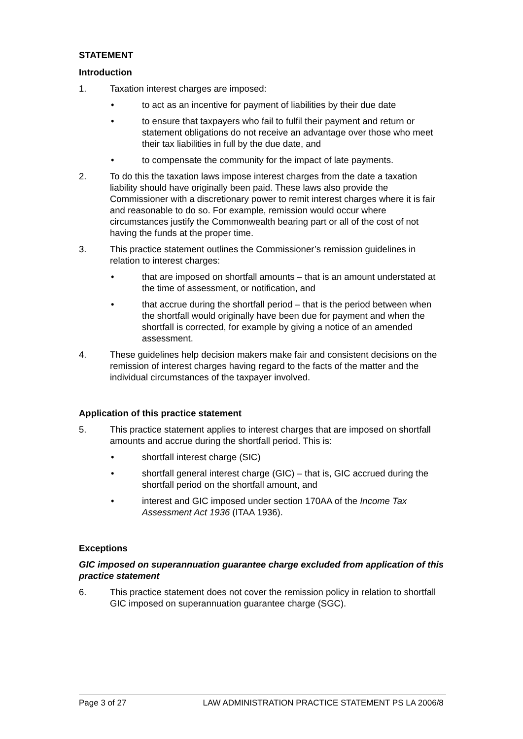STATEMENT
Introduction
1. Taxation interest charges are imposed:
• to act as an incentive for payment of liabilities by their due date
• to ensure that taxpayers who fail to fulfil their payment and return or statement obligations do not receive an advantage over those who meet their tax liabilities in full by the due date, and
• to compensate the community for the impact of late payments.
2. To do this the taxation laws impose interest charges from the date a taxation liability should have originally been paid. These laws also provide the Commissioner with a discretionary power to remit interest charges where it is fair and reasonable to do so. For example, remission would occur where circumstances justify the Commonwealth bearing part or all of the cost of not having the funds at the proper time.
3. This practice statement outlines the Commissioner’s remission guidelines in relation to interest charges:
• that are imposed on shortfall amounts – that is an amount understated at the time of assessment, or notification, and
• that accrue during the shortfall period – that is the period between when the shortfall would originally have been due for payment and when the shortfall is corrected, for example by giving a notice of an amended assessment.
4. These guidelines help decision makers make fair and consistent decisions on the remission of interest charges having regard to the facts of the matter and the individual circumstances of the taxpayer involved.
Application of this practice statement
5. This practice statement applies to interest charges that are imposed on shortfall amounts and accrue during the shortfall period. This is:
• shortfall interest charge (SIC)
• shortfall general interest charge (GIC) – that is, GIC accrued during the shortfall period on the shortfall amount, and
• interest and GIC imposed under section 170AA of the Income Tax Assessment Act 1936 (ITAA 1936).
Exceptions
GIC imposed on superannuation guarantee charge excluded from application of this practice statement
6. This practice statement does not cover the remission policy in relation to shortfall GIC imposed on superannuation guarantee charge (SGC).
Page 3 of 27 LAW ADMINISTRATION PRACTICE STATEMENT PS LA 2006/8